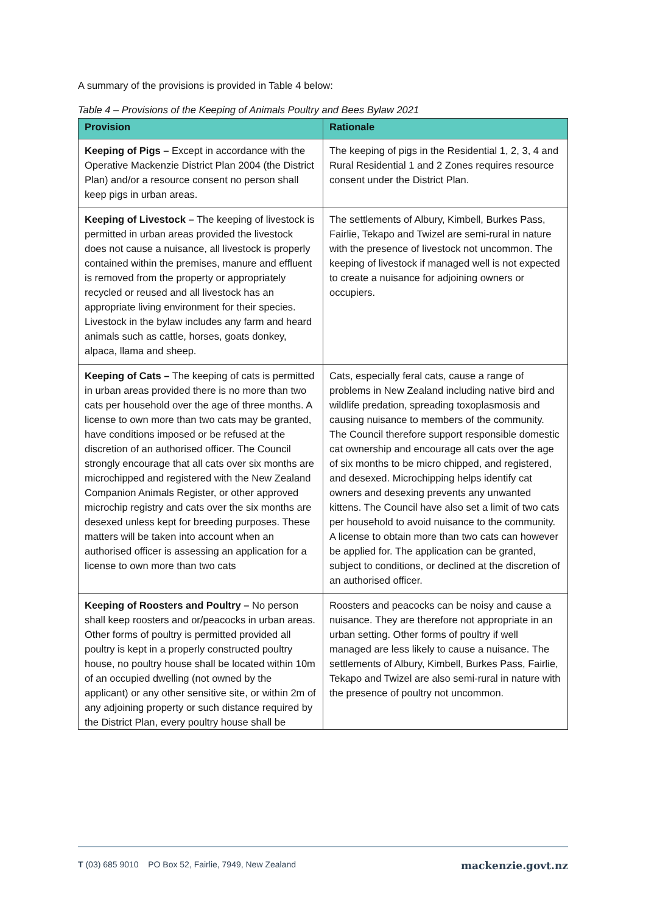A summary of the provisions is provided in Table 4 below:
Table 4 – Provisions of the Keeping of Animals Poultry and Bees Bylaw 2021
| Provision | Rationale |
| --- | --- |
| Keeping of Pigs – Except in accordance with the Operative Mackenzie District Plan 2004 (the District Plan) and/or a resource consent no person shall keep pigs in urban areas. | The keeping of pigs in the Residential 1, 2, 3, 4 and Rural Residential 1 and 2 Zones requires resource consent under the District Plan. |
| Keeping of Livestock – The keeping of livestock is permitted in urban areas provided the livestock does not cause a nuisance, all livestock is properly contained within the premises, manure and effluent is removed from the property or appropriately recycled or reused and all livestock has an appropriate living environment for their species. Livestock in the bylaw includes any farm and heard animals such as cattle, horses, goats donkey, alpaca, llama and sheep. | The settlements of Albury, Kimbell, Burkes Pass, Fairlie, Tekapo and Twizel are semi-rural in nature with the presence of livestock not uncommon. The keeping of livestock if managed well is not expected to create a nuisance for adjoining owners or occupiers. |
| Keeping of Cats – The keeping of cats is permitted in urban areas provided there is no more than two cats per household over the age of three months. A license to own more than two cats may be granted, have conditions imposed or be refused at the discretion of an authorised officer. The Council strongly encourage that all cats over six months are microchipped and registered with the New Zealand Companion Animals Register, or other approved microchip registry and cats over the six months are desexed unless kept for breeding purposes. These matters will be taken into account when an authorised officer is assessing an application for a license to own more than two cats | Cats, especially feral cats, cause a range of problems in New Zealand including native bird and wildlife predation, spreading toxoplasmosis and causing nuisance to members of the community. The Council therefore support responsible domestic cat ownership and encourage all cats over the age of six months to be micro chipped, and registered, and desexed. Microchipping helps identify cat owners and desexing prevents any unwanted kittens. The Council have also set a limit of two cats per household to avoid nuisance to the community. A license to obtain more than two cats can however be applied for. The application can be granted, subject to conditions, or declined at the discretion of an authorised officer. |
| Keeping of Roosters and Poultry – No person shall keep roosters and or/peacocks in urban areas. Other forms of poultry is permitted provided all poultry is kept in a properly constructed poultry house, no poultry house shall be located within 10m of an occupied dwelling (not owned by the applicant) or any other sensitive site, or within 2m of any adjoining property or such distance required by the District Plan, every poultry house shall be | Roosters and peacocks can be noisy and cause a nuisance. They are therefore not appropriate in an urban setting. Other forms of poultry if well managed are less likely to cause a nuisance. The settlements of Albury, Kimbell, Burkes Pass, Fairlie, Tekapo and Twizel are also semi-rural in nature with the presence of poultry not uncommon. |
T (03) 685 9010 PO Box 52, Fairlie, 7949, New Zealand mackenzie.govt.nz